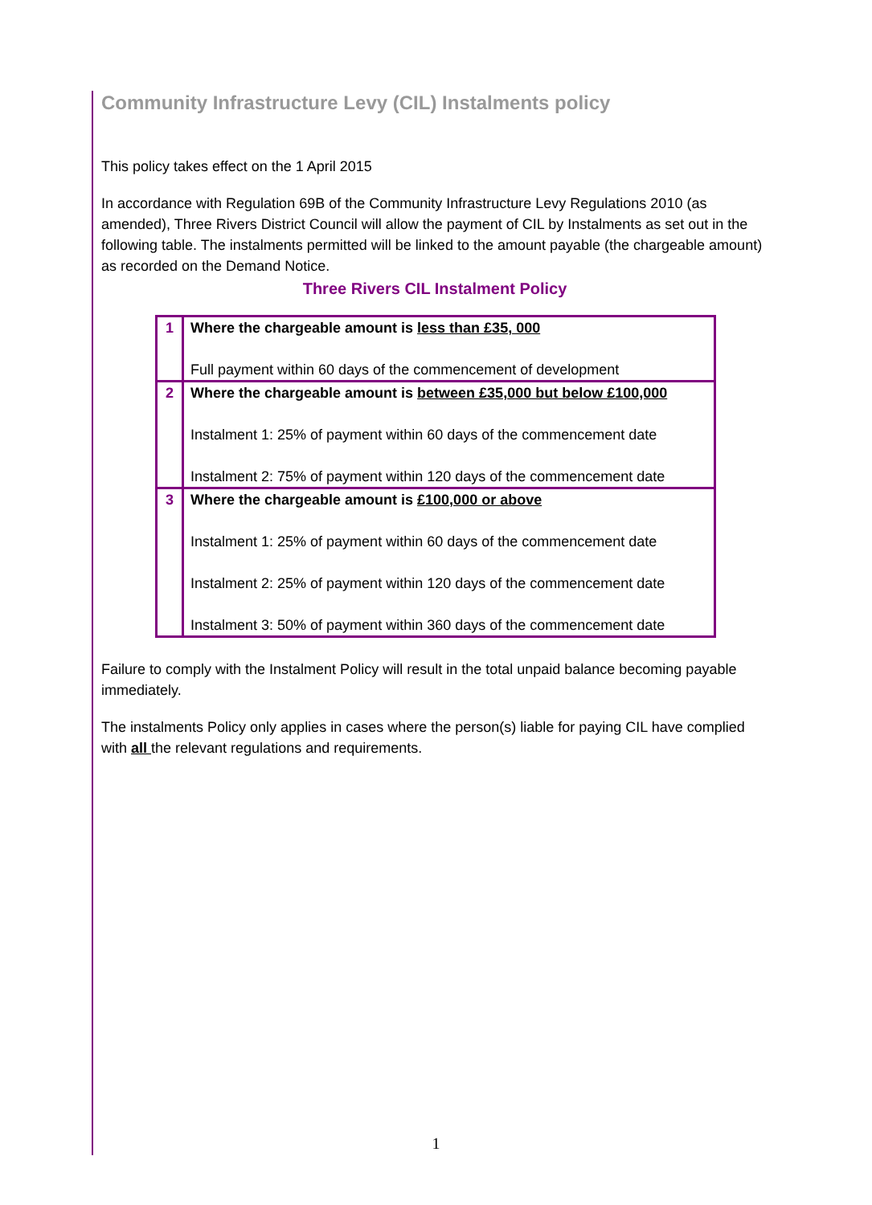Community Infrastructure Levy (CIL) Instalments policy
This policy takes effect on the 1 April 2015
In accordance with Regulation 69B of the Community Infrastructure Levy Regulations 2010 (as amended), Three Rivers District Council will allow the payment of CIL by Instalments as set out in the following table. The instalments permitted will be linked to the amount payable (the chargeable amount) as recorded on the Demand Notice.
Three Rivers CIL Instalment Policy
| 1 | Where the chargeable amount is less than £35, 000 Full payment within 60 days of the commencement of development |
| 2 | Where the chargeable amount is between £35,000 but below £100,000 Instalment 1: 25% of payment within 60 days of the commencement date Instalment 2: 75% of payment within 120 days of the commencement date |
| 3 | Where the chargeable amount is £100,000 or above Instalment 1: 25% of payment within 60 days of the commencement date Instalment 2: 25% of payment within 120 days of the commencement date Instalment 3: 50% of payment within 360 days of the commencement date |
Failure to comply with the Instalment Policy will result in the total unpaid balance becoming payable immediately.
The instalments Policy only applies in cases where the person(s) liable for paying CIL have complied with all the relevant regulations and requirements.
1